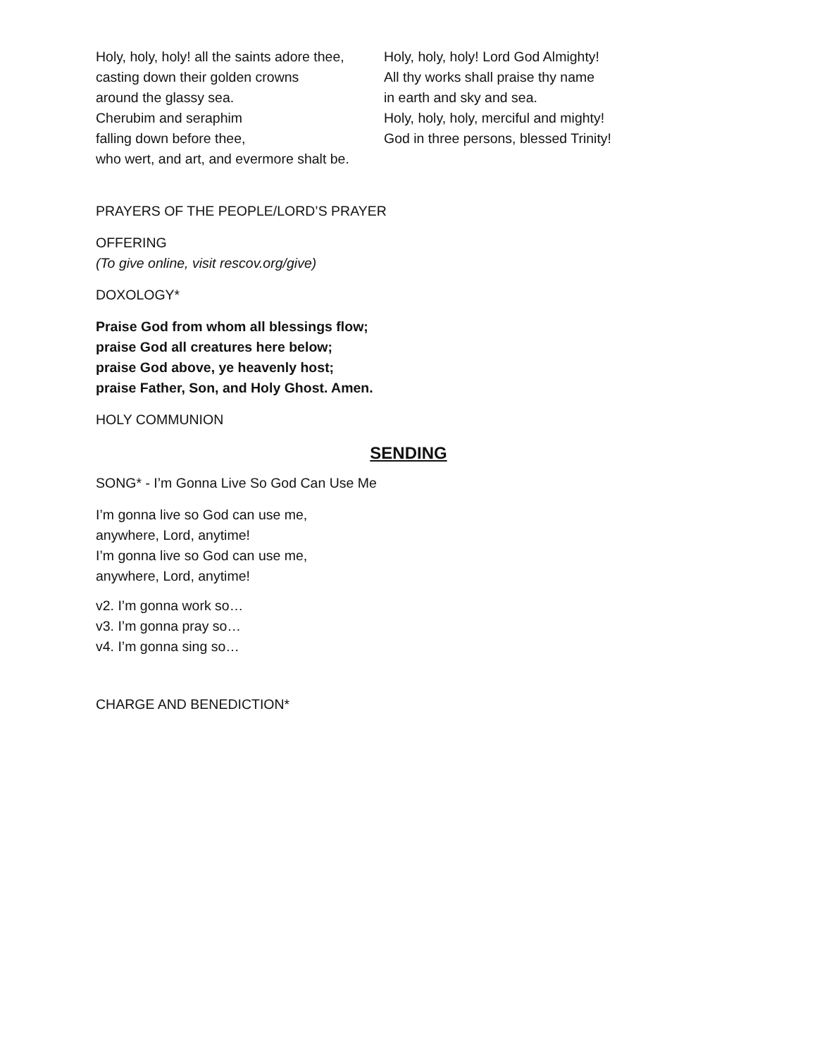Holy, holy, holy! all the saints adore thee,
casting down their golden crowns
around the glassy sea.
Cherubim and seraphim
falling down before thee,
who wert, and art, and evermore shalt be.
Holy, holy, holy! Lord God Almighty!
All thy works shall praise thy name
in earth and sky and sea.
Holy, holy, holy, merciful and mighty!
God in three persons, blessed Trinity!
PRAYERS OF THE PEOPLE/LORD’S PRAYER
OFFERING
(To give online, visit rescov.org/give)
DOXOLOGY*
Praise God from whom all blessings flow;
praise God all creatures here below;
praise God above, ye heavenly host;
praise Father, Son, and Holy Ghost. Amen.
HOLY COMMUNION
SENDING
SONG* - I’m Gonna Live So God Can Use Me
I’m gonna live so God can use me,
anywhere, Lord, anytime!
I’m gonna live so God can use me,
anywhere, Lord, anytime!
v2. I’m gonna work so…
v3. I’m gonna pray so…
v4. I’m gonna sing so…
CHARGE AND BENEDICTION*